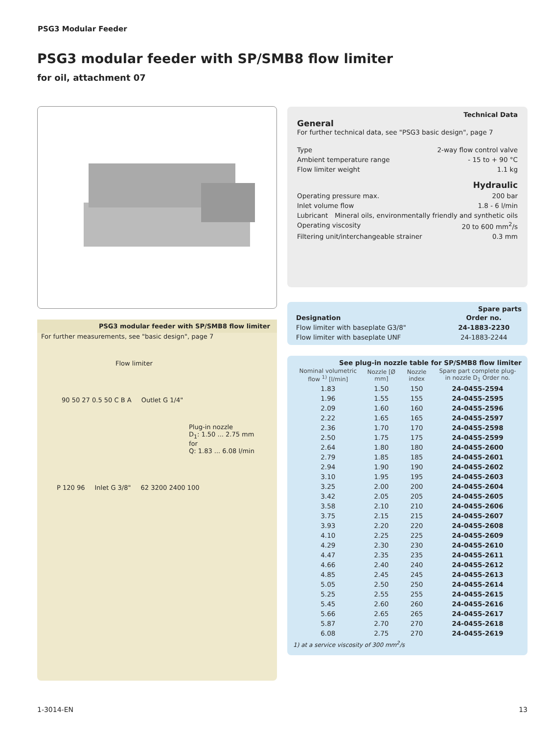PSG3 Modular Feeder
PSG3 modular feeder with SP/SMB8 flow limiter
for oil, attachment 07
PSG3 modular feeder with SP/SMB8 flow limiter
For further measurements, see "basic design", page 7
Flow limiter
90 50 27 0.5 50 C B A Outlet G 1/4"
Plug-in nozzle
D<sub>1</sub>: 1.50 ... 2.75 mm
for
Q: 1.83 ... 6.08 l/min
P 120 96 Inlet G 3/8" 62 3200 2400 100
Technical Data
General
For further technical data, see "PSG3 basic design", page 7
Type 2-way flow control valve
Ambient temperature range - 15 to + 90 °C
Flow limiter weight 1.1 kg
Hydraulic
Operating pressure max. 200 bar
Inlet volume flow 1.8 - 6 l/min
Lubricant Mineral oils, environmentally friendly and synthetic oils
Operating viscosity 20 to 600 mm<sup>2</sup>/s
Filtering unit/interchangeable strainer 0.3 mm
Spare parts
| Designation | Order no. |
| --- | --- |
| Flow limiter with baseplate G3/8" | 24-1883-2230 |
| Flow limiter with baseplate UNF | 24-1883-2244 |
See plug-in nozzle table for SP/SMB8 flow limiter
| Nominal volumetric flow <sup>1)</sup> [l/min] | Nozzle [Ø mm] | Nozzle index | Spare part complete plug-in nozzle D<sub>1</sub> Order no. |
| --- | --- | --- | --- |
| 1.83 | 1.50 | 150 | 24-0455-2594 |
| 1.96 | 1.55 | 155 | 24-0455-2595 |
| 2.09 | 1.60 | 160 | 24-0455-2596 |
| 2.22 | 1.65 | 165 | 24-0455-2597 |
| 2.36 | 1.70 | 170 | 24-0455-2598 |
| 2.50 | 1.75 | 175 | 24-0455-2599 |
| 2.64 | 1.80 | 180 | 24-0455-2600 |
| 2.79 | 1.85 | 185 | 24-0455-2601 |
| 2.94 | 1.90 | 190 | 24-0455-2602 |
| 3.10 | 1.95 | 195 | 24-0455-2603 |
| 3.25 | 2.00 | 200 | 24-0455-2604 |
| 3.42 | 2.05 | 205 | 24-0455-2605 |
| 3.58 | 2.10 | 210 | 24-0455-2606 |
| 3.75 | 2.15 | 215 | 24-0455-2607 |
| 3.93 | 2.20 | 220 | 24-0455-2608 |
| 4.10 | 2.25 | 225 | 24-0455-2609 |
| 4.29 | 2.30 | 230 | 24-0455-2610 |
| 4.47 | 2.35 | 235 | 24-0455-2611 |
| 4.66 | 2.40 | 240 | 24-0455-2612 |
| 4.85 | 2.45 | 245 | 24-0455-2613 |
| 5.05 | 2.50 | 250 | 24-0455-2614 |
| 5.25 | 2.55 | 255 | 24-0455-2615 |
| 5.45 | 2.60 | 260 | 24-0455-2616 |
| 5.66 | 2.65 | 265 | 24-0455-2617 |
| 5.87 | 2.70 | 270 | 24-0455-2618 |
| 6.08 | 2.75 | 270 | 24-0455-2619 |
1) at a service viscosity of 300 mm<sup>2</sup>/s
1-3014-EN 13